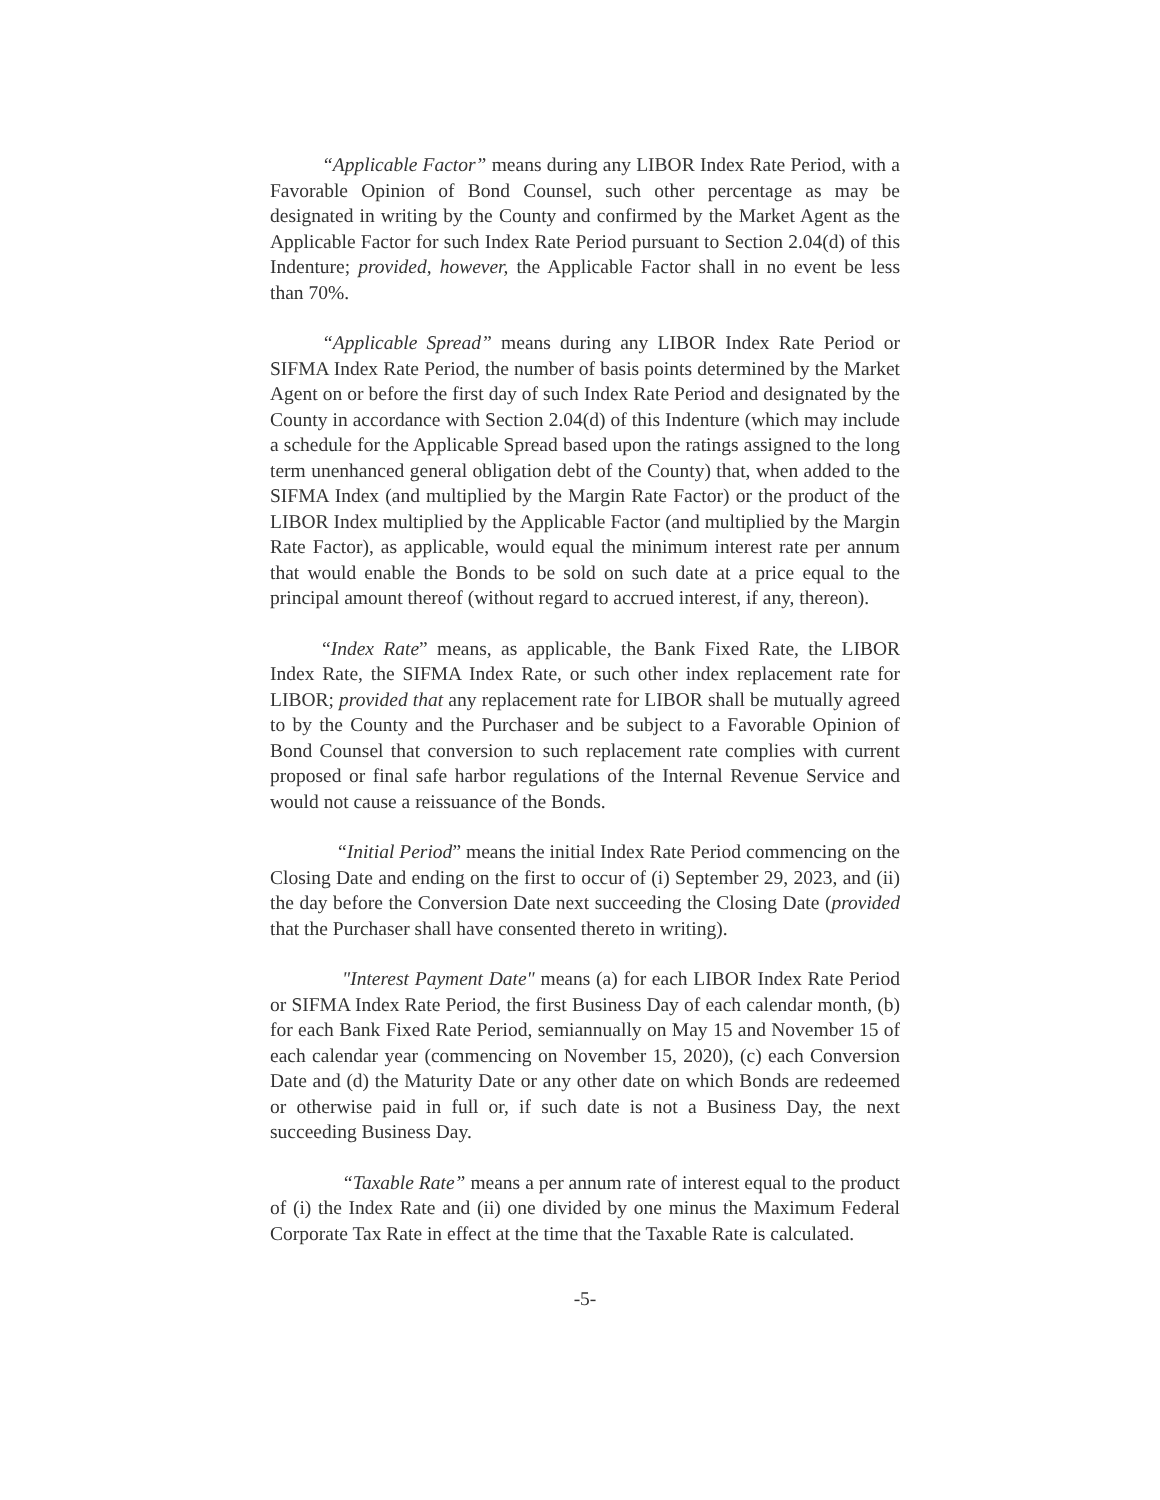“Applicable Factor” means during any LIBOR Index Rate Period, with a Favorable Opinion of Bond Counsel, such other percentage as may be designated in writing by the County and confirmed by the Market Agent as the Applicable Factor for such Index Rate Period pursuant to Section 2.04(d) of this Indenture; provided, however, the Applicable Factor shall in no event be less than 70%.
“Applicable Spread” means during any LIBOR Index Rate Period or SIFMA Index Rate Period, the number of basis points determined by the Market Agent on or before the first day of such Index Rate Period and designated by the County in accordance with Section 2.04(d) of this Indenture (which may include a schedule for the Applicable Spread based upon the ratings assigned to the long term unenhanced general obligation debt of the County) that, when added to the SIFMA Index (and multiplied by the Margin Rate Factor) or the product of the LIBOR Index multiplied by the Applicable Factor (and multiplied by the Margin Rate Factor), as applicable, would equal the minimum interest rate per annum that would enable the Bonds to be sold on such date at a price equal to the principal amount thereof (without regard to accrued interest, if any, thereon).
“Index Rate” means, as applicable, the Bank Fixed Rate, the LIBOR Index Rate, the SIFMA Index Rate, or such other index replacement rate for LIBOR; provided that any replacement rate for LIBOR shall be mutually agreed to by the County and the Purchaser and be subject to a Favorable Opinion of Bond Counsel that conversion to such replacement rate complies with current proposed or final safe harbor regulations of the Internal Revenue Service and would not cause a reissuance of the Bonds.
“Initial Period” means the initial Index Rate Period commencing on the Closing Date and ending on the first to occur of (i) September 29, 2023, and (ii) the day before the Conversion Date next succeeding the Closing Date (provided that the Purchaser shall have consented thereto in writing).
"Interest Payment Date" means (a) for each LIBOR Index Rate Period or SIFMA Index Rate Period, the first Business Day of each calendar month, (b) for each Bank Fixed Rate Period, semiannually on May 15 and November 15 of each calendar year (commencing on November 15, 2020), (c) each Conversion Date and (d) the Maturity Date or any other date on which Bonds are redeemed or otherwise paid in full or, if such date is not a Business Day, the next succeeding Business Day.
“Taxable Rate” means a per annum rate of interest equal to the product of (i) the Index Rate and (ii) one divided by one minus the Maximum Federal Corporate Tax Rate in effect at the time that the Taxable Rate is calculated.
-5-